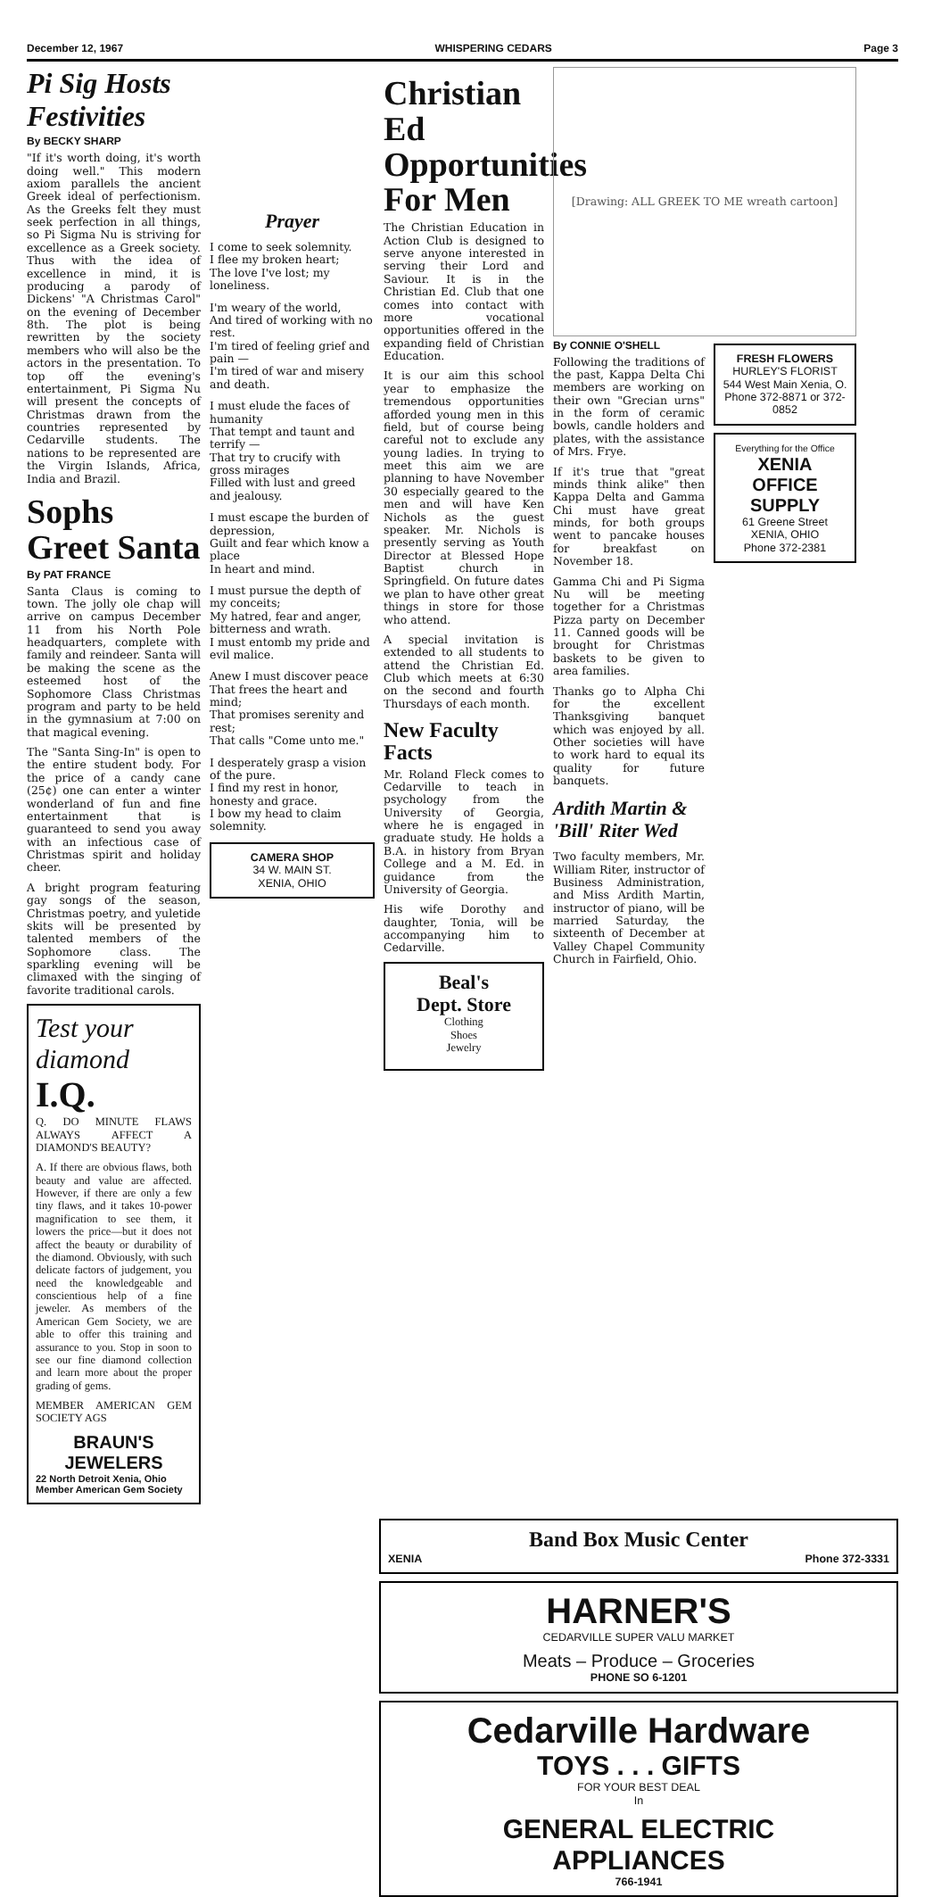December 12, 1967 WHISPERING CEDARS Page 3
Pi Sig Hosts Festivities
By BECKY SHARP
"If it's worth doing, it's worth doing well." This modern axiom parallels the ancient Greek ideal of perfectionism. As the Greeks felt they must seek perfection in all things, so Pi Sigma Nu is striving for excellence as a Greek society. Thus with the idea of excellence in mind, it is producing a parody of Dickens' "A Christmas Carol" on the evening of December 8th. The plot is being rewritten by the society members who will also be the actors in the presentation. To top off the evening's entertainment, Pi Sigma Nu will present the concepts of Christmas drawn from the countries represented by Cedarville students. The nations to be represented are the Virgin Islands, Africa, India and Brazil.
Sophs Greet Santa
By PAT FRANCE
Santa Claus is coming to town. The jolly ole chap will arrive on campus December 11 from his North Pole headquarters, complete with family and reindeer. Santa will be making the scene as the esteemed host of the Sophomore Class Christmas program and party to be held in the gymnasium at 7:00 on that magical evening.
The "Santa Sing-In" is open to the entire student body. For the price of a candy cane (25¢) one can enter a winter wonderland of fun and fine entertainment that is guaranteed to send you away with an infectious case of Christmas spirit and holiday cheer.
A bright program featuring gay songs of the season, Christmas poetry, and yuletide skits will be presented by talented members of the Sophomore class. The sparkling evening will be climaxed with the singing of favorite traditional carols.
Test your diamond
I.Q.
Q. DO MINUTE FLAWS ALWAYS AFFECT A DIAMOND'S BEAUTY?
A. If there are obvious flaws, both beauty and value are affected. However, if there are only a few tiny flaws, and it takes 10-power magnification to see them, it lowers the price—but it does not affect the beauty or durability of the diamond. Obviously, with such delicate factors of judgement, you need the knowledgeable and conscientious help of a fine jeweler. As members of the American Gem Society, we are able to offer this training and assurance to you. Stop in soon to see our fine diamond collection and learn more about the proper grading of gems.
MEMBER AMERICAN GEM SOCIETY AGS
BRAUN'S
JEWELERS
22 North Detroit Xenia, Ohio
Member American Gem Society
Prayer
I come to seek solemnity.
I flee my broken heart;
The love I've lost; my loneliness.
I'm weary of the world,
And tired of working with no rest.
I'm tired of feeling grief and pain —
I'm tired of war and misery and death.
I must elude the faces of humanity
That tempt and taunt and terrify —
That try to crucify with gross mirages
Filled with lust and greed and jealousy.
I must escape the burden of depression,
Guilt and fear which know a place
In heart and mind.
I must pursue the depth of my conceits;
My hatred, fear and anger, bitterness and wrath.
I must entomb my pride and evil malice.
Anew I must discover peace
That frees the heart and mind;
That promises serenity and rest;
That calls "Come unto me."
I desperately grasp a vision of the pure.
I find my rest in honor, honesty and grace.
I bow my head to claim solemnity.
CAMERA SHOP
34 W. MAIN ST.
XENIA, OHIO
Christian Ed Opportunities For Men
The Christian Education in Action Club is designed to serve anyone interested in serving their Lord and Saviour. It is in the Christian Ed. Club that one comes into contact with more vocational opportunities offered in the expanding field of Christian Education.
It is our aim this school year to emphasize the tremendous opportunities afforded young men in this field, but of course being careful not to exclude any young ladies. In trying to meet this aim we are planning to have November 30 especially geared to the men and will have Ken Nichols as the guest speaker. Mr. Nichols is presently serving as Youth Director at Blessed Hope Baptist church in Springfield. On future dates we plan to have other great things in store for those who attend.
A special invitation is extended to all students to attend the Christian Ed. Club which meets at 6:30 on the second and fourth Thursdays of each month.
New Faculty Facts
Mr. Roland Fleck comes to Cedarville to teach in psychology from the University of Georgia, where he is engaged in graduate study. He holds a B.A. in history from Bryan College and a M. Ed. in guidance from the University of Georgia.
His wife Dorothy and daughter, Tonia, will be accompanying him to Cedarville.
Beal's
Dept. Store
Clothing
Shoes
Jewelry
[Drawing: ALL GREEK TO ME wreath cartoon]
By CONNIE O'SHELL
Following the traditions of the past, Kappa Delta Chi members are working on their own "Grecian urns" in the form of ceramic bowls, candle holders and plates, with the assistance of Mrs. Frye.
If it's true that "great minds think alike" then Kappa Delta and Gamma Chi must have great minds, for both groups went to pancake houses for breakfast on November 18.
Gamma Chi and Pi Sigma Nu will be meeting together for a Christmas Pizza party on December 11. Canned goods will be brought for Christmas baskets to be given to area families.
Thanks go to Alpha Chi for the excellent Thanksgiving banquet which was enjoyed by all. Other societies will have to work hard to equal its quality for future banquets.
Ardith Martin & 'Bill' Riter Wed
Two faculty members, Mr. William Riter, instructor of Business Administration, and Miss Ardith Martin, instructor of piano, will be married Saturday, the sixteenth of December at Valley Chapel Community Church in Fairfield, Ohio.
FRESH FLOWERS
HURLEY'S FLORIST
544 West Main Xenia, O.
Phone 372-8871 or 372-0852
Everything for the Office
XENIA
OFFICE SUPPLY
61 Greene Street
XENIA, OHIO
Phone 372-2381
Band Box Music Center
XENIA Phone 372-3331
HARNER'S
CEDARVILLE SUPER VALU MARKET
Meats – Produce – Groceries
PHONE SO 6-1201
Cedarville Hardware
TOYS . . . GIFTS
FOR YOUR BEST DEAL
In
GENERAL ELECTRIC
APPLIANCES
766-1941